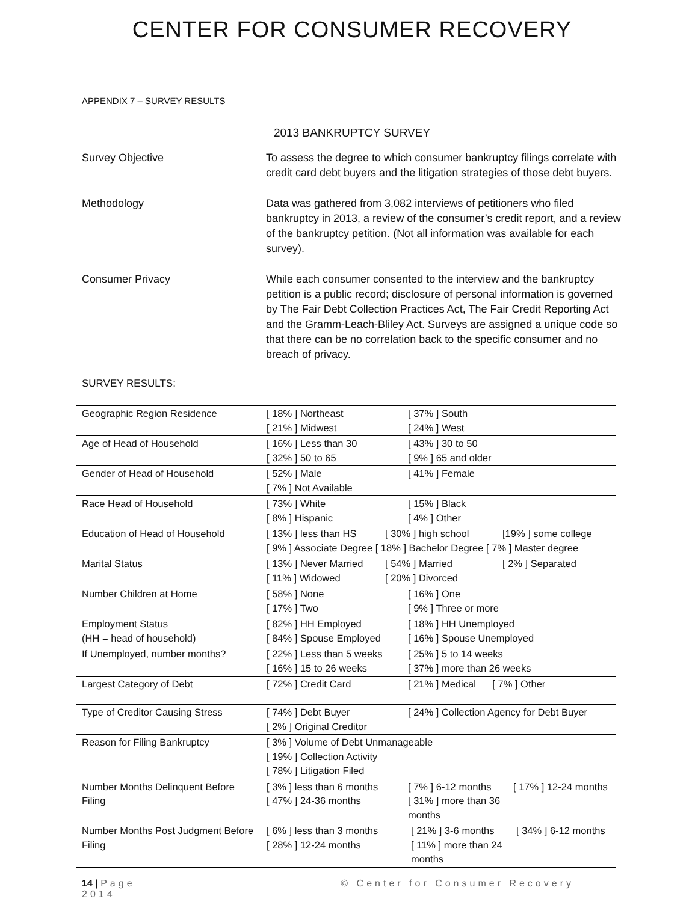CENTER FOR CONSUMER RECOVERY
APPENDIX 7 – SURVEY RESULTS
2013 BANKRUPTCY SURVEY
Survey Objective To assess the degree to which consumer bankruptcy filings correlate with credit card debt buyers and the litigation strategies of those debt buyers.
Methodology Data was gathered from 3,082 interviews of petitioners who filed bankruptcy in 2013, a review of the consumer’s credit report, and a review of the bankruptcy petition. (Not all information was available for each survey).
Consumer Privacy While each consumer consented to the interview and the bankruptcy petition is a public record; disclosure of personal information is governed by The Fair Debt Collection Practices Act, The Fair Credit Reporting Act and the Gramm-Leach-Bliley Act. Surveys are assigned a unique code so that there can be no correlation back to the specific consumer and no breach of privacy.
SURVEY RESULTS:
| Geographic Region Residence | [ 18% ] Northeast [ 37% ] South [ 21% ] Midwest [ 24% ] West |
| Age of Head of Household | [ 16% ] Less than 30 [ 43% ] 30 to 50 [ 32% ] 50 to 65 [ 9% ] 65 and older |
| Gender of Head of Household | [ 52% ] Male [ 41% ] Female [ 7% ] Not Available |
| Race Head of Household | [ 73% ] White [ 15% ] Black [ 8% ] Hispanic [ 4% ] Other |
| Education of Head of Household | [ 13% ] less than HS [ 30% ] high school [19% ] some college [ 9% ] Associate Degree [ 18% ] Bachelor Degree [ 7% ] Master degree |
| Marital Status | [ 13% ] Never Married [ 54% ] Married [ 2% ] Separated [ 11% ] Widowed [ 20% ] Divorced |
| Number Children at Home | [ 58% ] None [ 16% ] One [ 17% ] Two [ 9% ] Three or more |
| Employment Status (HH = head of household) | [ 82% ] HH Employed [ 18% ] HH Unemployed [ 84% ] Spouse Employed [ 16% ] Spouse Unemployed |
| If Unemployed, number months? | [ 22% ] Less than 5 weeks [ 25% ] 5 to 14 weeks [ 16% ] 15 to 26 weeks [ 37% ] more than 26 weeks |
| Largest Category of Debt | [ 72% ] Credit Card [ 21% ] Medical [ 7% ] Other |
| Type of Creditor Causing Stress | [ 74% ] Debt Buyer [ 24% ] Collection Agency for Debt Buyer [ 2% ] Original Creditor |
| Reason for Filing Bankruptcy | [ 3% ] Volume of Debt Unmanageable [ 19% ] Collection Activity [ 78% ] Litigation Filed |
| Number Months Delinquent Before Filing | [ 3% ] less than 6 months [ 7% ] 6-12 months [ 17% ] 12-24 months [ 47% ] 24-36 months [ 31% ] more than 36 months |
| Number Months Post Judgment Before Filing | [ 6% ] less than 3 months [ 21% ] 3-6 months [ 34% ] 6-12 months [ 28% ] 12-24 months [ 11% ] more than 24 months |
14 | Page
2014
© Center for Consumer Recovery